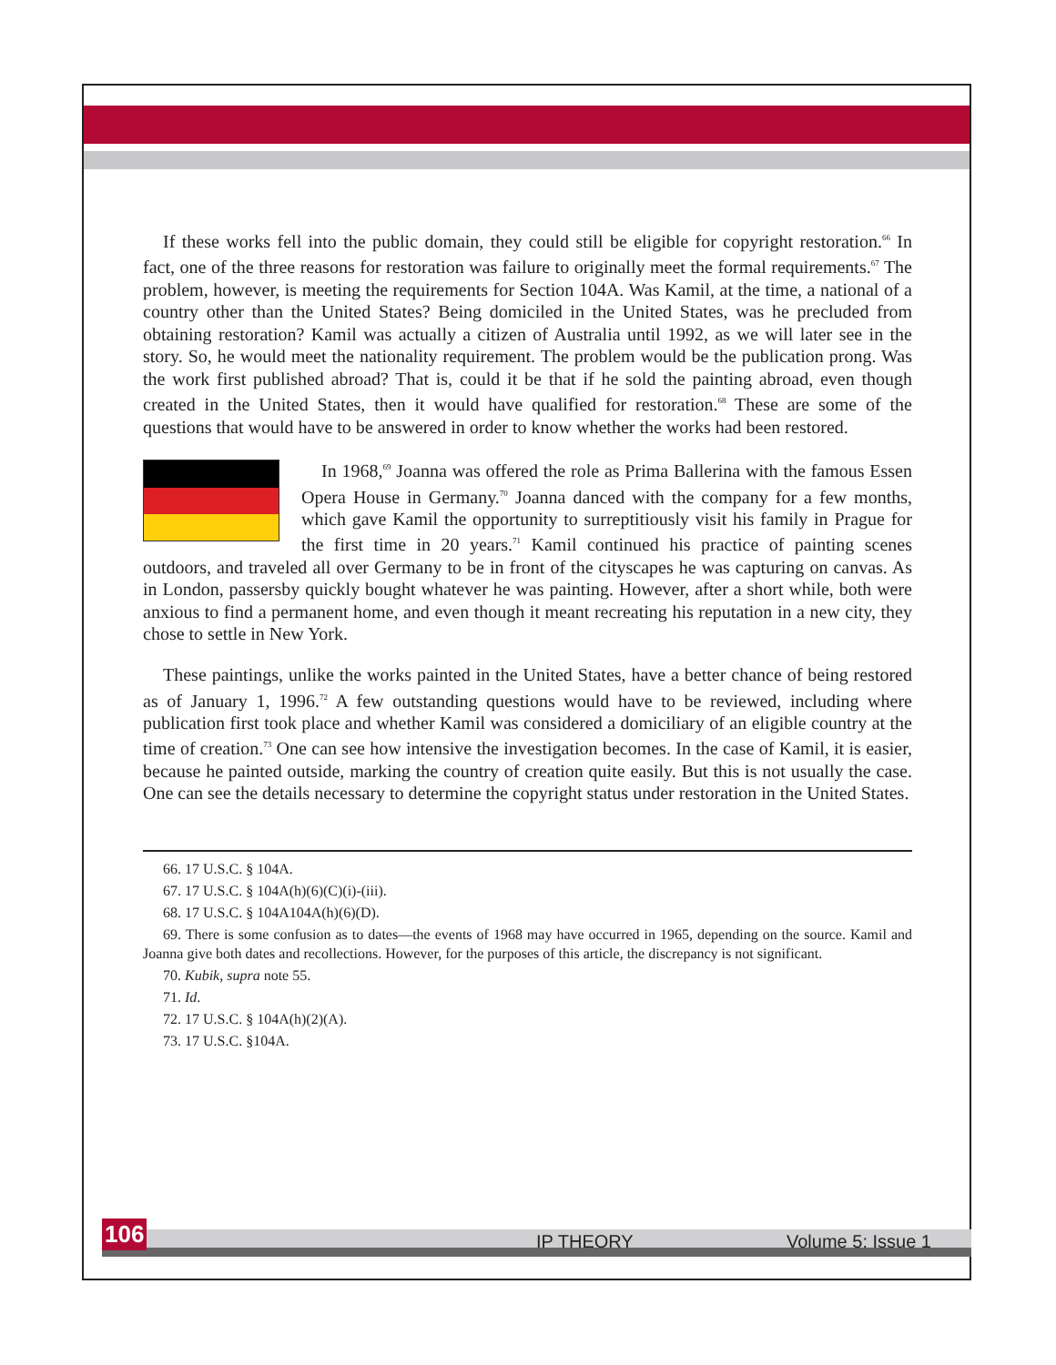If these works fell into the public domain, they could still be eligible for copyright restoration.<sup>66</sup> In fact, one of the three reasons for restoration was failure to originally meet the formal requirements.<sup>67</sup> The problem, however, is meeting the requirements for Section 104A. Was Kamil, at the time, a national of a country other than the United States? Being domiciled in the United States, was he precluded from obtaining restoration? Kamil was actually a citizen of Australia until 1992, as we will later see in the story. So, he would meet the nationality requirement. The problem would be the publication prong. Was the work first published abroad? That is, could it be that if he sold the painting abroad, even though created in the United States, then it would have qualified for restoration.<sup>68</sup> These are some of the questions that would have to be answered in order to know whether the works had been restored.
In 1968,<sup>69</sup> Joanna was offered the role as Prima Ballerina with the famous Essen Opera House in Germany.<sup>70</sup> Joanna danced with the company for a few months, which gave Kamil the opportunity to surreptitiously visit his family in Prague for the first time in 20 years.<sup>71</sup> Kamil continued his practice of painting scenes outdoors, and traveled all over Germany to be in front of the cityscapes he was capturing on canvas. As in London, passersby quickly bought whatever he was painting. However, after a short while, both were anxious to find a permanent home, and even though it meant recreating his reputation in a new city, they chose to settle in New York.
These paintings, unlike the works painted in the United States, have a better chance of being restored as of January 1, 1996.<sup>72</sup> A few outstanding questions would have to be reviewed, including where publication first took place and whether Kamil was considered a domiciliary of an eligible country at the time of creation.<sup>73</sup> One can see how intensive the investigation becomes. In the case of Kamil, it is easier, because he painted outside, marking the country of creation quite easily. But this is not usually the case. One can see the details necessary to determine the copyright status under restoration in the United States.
66. 17 U.S.C. § 104A.
67. 17 U.S.C. § 104A(h)(6)(C)(i)-(iii).
68. 17 U.S.C. § 104A104A(h)(6)(D).
69. There is some confusion as to dates—the events of 1968 may have occurred in 1965, depending on the source. Kamil and Joanna give both dates and recollections. However, for the purposes of this article, the discrepancy is not significant.
70. Kubik, supra note 55.
71. Id.
72. 17 U.S.C. § 104A(h)(2)(A).
73. 17 U.S.C. §104A.
106 IP THEORY Volume 5: Issue 1